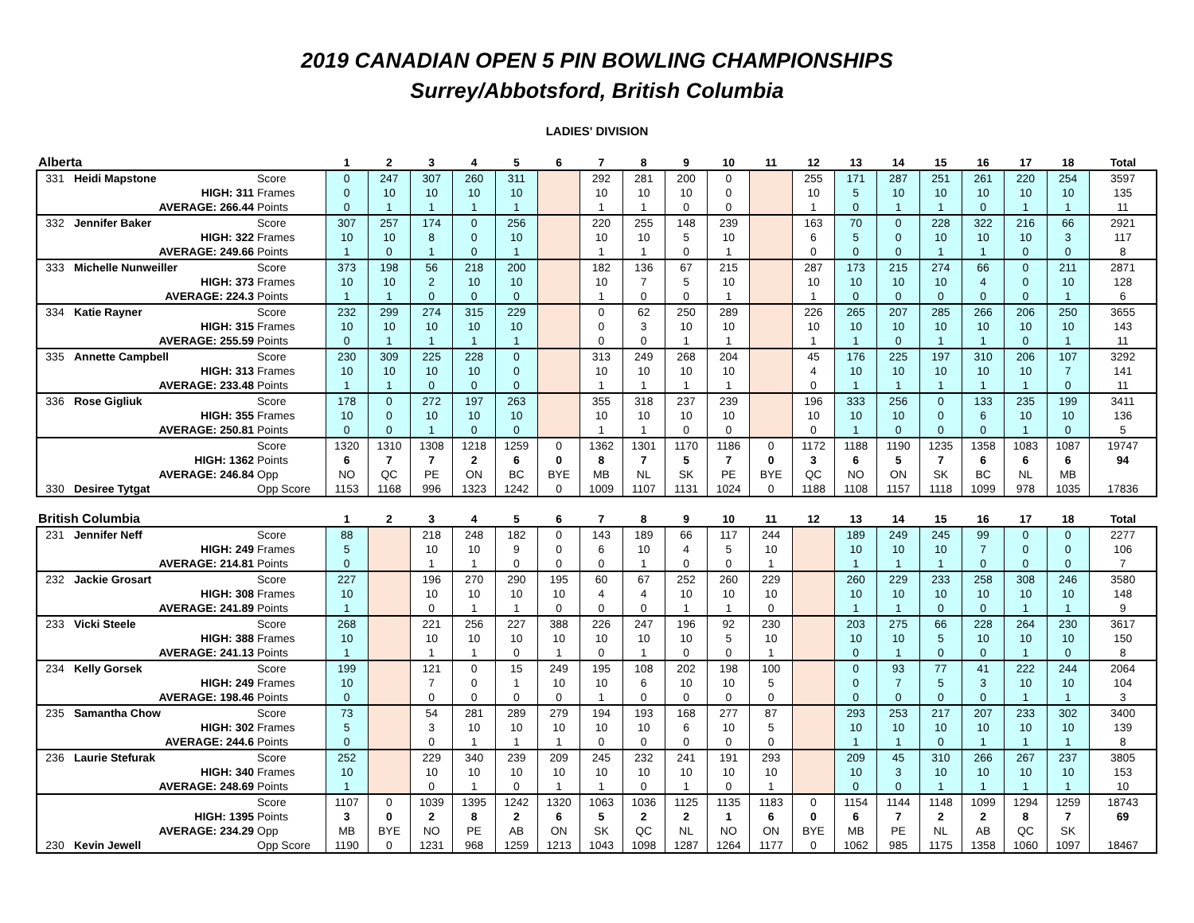2019 CANADIAN OPEN 5 PIN BOWLING CHAMPIONSHIPS
Surrey/Abbotsford, British Columbia
LADIES' DIVISION
| Alberta | | | 1 | 2 | 3 | 4 | 5 | 6 | 7 | 8 | 9 | 10 | 11 | 12 | 13 | 14 | 15 | 16 | 17 | 18 | Total |
| --- | --- | --- | --- | --- | --- | --- | --- | --- | --- | --- | --- | --- | --- | --- | --- | --- | --- | --- | --- | --- | --- |
| 331 | Heidi Mapstone | Score | 0 | 247 | 307 | 260 | 311 | | 292 | 281 | 200 | 0 | | 255 | 171 | 287 | 251 | 261 | 220 | 254 | 3597 |
| | HIGH: 311 | Frames | 0 | 10 | 10 | 10 | 10 | | 10 | 10 | 10 | 0 | | 10 | 5 | 10 | 10 | 10 | 10 | 10 | 135 |
| | AVERAGE: 266.44 | Points | 0 | 1 | 1 | 1 | 1 | | 1 | 1 | 0 | 0 | | 1 | 0 | 1 | 1 | 0 | 1 | 1 | 11 |
| 332 | Jennifer Baker | Score | 307 | 257 | 174 | 0 | 256 | | 220 | 255 | 148 | 239 | | 163 | 70 | 0 | 228 | 322 | 216 | 66 | 2921 |
| | HIGH: 322 | Frames | 10 | 10 | 8 | 0 | 10 | | 10 | 10 | 5 | 10 | | 6 | 5 | 0 | 10 | 10 | 10 | 3 | 117 |
| | AVERAGE: 249.66 | Points | 1 | 0 | 1 | 0 | 1 | | 1 | 1 | 0 | 1 | | 0 | 0 | 0 | 1 | 1 | 0 | 0 | 8 |
| 333 | Michelle Nunweiller | Score | 373 | 198 | 56 | 218 | 200 | | 182 | 136 | 67 | 215 | | 287 | 173 | 215 | 274 | 66 | 0 | 211 | 2871 |
| | HIGH: 373 | Frames | 10 | 10 | 2 | 10 | 10 | | 10 | 7 | 5 | 10 | | 10 | 10 | 10 | 10 | 4 | 0 | 10 | 128 |
| | AVERAGE: 224.3 | Points | 1 | 1 | 0 | 0 | 0 | | 1 | 0 | 0 | 1 | | 1 | 0 | 0 | 0 | 0 | 0 | 1 | 6 |
| 334 | Katie Rayner | Score | 232 | 299 | 274 | 315 | 229 | | 0 | 62 | 250 | 289 | | 226 | 265 | 207 | 285 | 266 | 206 | 250 | 3655 |
| | HIGH: 315 | Frames | 10 | 10 | 10 | 10 | 10 | | 0 | 3 | 10 | 10 | | 10 | 10 | 10 | 10 | 10 | 10 | 10 | 143 |
| | AVERAGE: 255.59 | Points | 0 | 1 | 1 | 1 | 1 | | 0 | 0 | 1 | 1 | | 1 | 1 | 0 | 1 | 1 | 0 | 1 | 11 |
| 335 | Annette Campbell | Score | 230 | 309 | 225 | 228 | 0 | | 313 | 249 | 268 | 204 | | 45 | 176 | 225 | 197 | 310 | 206 | 107 | 3292 |
| | HIGH: 313 | Frames | 10 | 10 | 10 | 10 | 0 | | 10 | 10 | 10 | 10 | | 4 | 10 | 10 | 10 | 10 | 10 | 7 | 141 |
| | AVERAGE: 233.48 | Points | 1 | 1 | 0 | 0 | 0 | | 1 | 1 | 1 | 1 | | 0 | 1 | 1 | 1 | 1 | 1 | 0 | 11 |
| 336 | Rose Gigliuk | Score | 178 | 0 | 272 | 197 | 263 | | 355 | 318 | 237 | 239 | | 196 | 333 | 256 | 0 | 133 | 235 | 199 | 3411 |
| | HIGH: 355 | Frames | 10 | 0 | 10 | 10 | 10 | | 10 | 10 | 10 | 10 | | 10 | 10 | 10 | 0 | 6 | 10 | 10 | 136 |
| | AVERAGE: 250.81 | Points | 0 | 0 | 1 | 0 | 0 | | 1 | 1 | 0 | 0 | | 0 | 1 | 0 | 0 | 0 | 1 | 0 | 5 |
| | | Score | 1320 | 1310 | 1308 | 1218 | 1259 | 0 | 1362 | 1301 | 1170 | 1186 | 0 | 1172 | 1188 | 1190 | 1235 | 1358 | 1083 | 1087 | 19747 |
| | HIGH: 1362 | Points | 6 | 7 | 7 | 2 | 6 | 0 | 8 | 7 | 5 | 7 | 0 | 3 | 6 | 5 | 7 | 6 | 6 | 6 | 94 |
| | AVERAGE: 246.84 | Opp | NO | QC | PE | ON | BC | BYE | MB | NL | SK | PE | BYE | QC | NO | ON | SK | BC | NL | MB | |
| 330 | Desiree Tytgat | Opp Score | 1153 | 1168 | 996 | 1323 | 1242 | 0 | 1009 | 1107 | 1131 | 1024 | 0 | 1188 | 1108 | 1157 | 1118 | 1099 | 978 | 1035 | 17836 |
| British Columbia | | | 1 | 2 | 3 | 4 | 5 | 6 | 7 | 8 | 9 | 10 | 11 | 12 | 13 | 14 | 15 | 16 | 17 | 18 | Total |
| --- | --- | --- | --- | --- | --- | --- | --- | --- | --- | --- | --- | --- | --- | --- | --- | --- | --- | --- | --- | --- | --- |
| 231 | Jennifer Neff | Score | 88 | | 218 | 248 | 182 | 0 | 143 | 189 | 66 | 117 | 244 | | 189 | 249 | 245 | 99 | 0 | 0 | 2277 |
| | HIGH: 249 | Frames | 5 | | 10 | 10 | 9 | 0 | 6 | 10 | 4 | 5 | 10 | | 10 | 10 | 10 | 7 | 0 | 0 | 106 |
| | AVERAGE: 214.81 | Points | 0 | | 1 | 1 | 0 | 0 | 0 | 1 | 0 | 0 | 1 | | 1 | 1 | 1 | 0 | 0 | 0 | 7 |
| 232 | Jackie Grosart | Score | 227 | | 196 | 270 | 290 | 195 | 60 | 67 | 252 | 260 | 229 | | 260 | 229 | 233 | 258 | 308 | 246 | 3580 |
| | HIGH: 308 | Frames | 10 | | 10 | 10 | 10 | 10 | 4 | 4 | 10 | 10 | 10 | | 10 | 10 | 10 | 10 | 10 | 10 | 148 |
| | AVERAGE: 241.89 | Points | 1 | | 0 | 1 | 1 | 0 | 0 | 0 | 1 | 1 | 0 | | 1 | 1 | 0 | 0 | 1 | 1 | 9 |
| 233 | Vicki Steele | Score | 268 | | 221 | 256 | 227 | 388 | 226 | 247 | 196 | 92 | 230 | | 203 | 275 | 66 | 228 | 264 | 230 | 3617 |
| | HIGH: 388 | Frames | 10 | | 10 | 10 | 10 | 10 | 10 | 10 | 10 | 5 | 10 | | 10 | 10 | 5 | 10 | 10 | 10 | 150 |
| | AVERAGE: 241.13 | Points | 1 | | 1 | 1 | 0 | 1 | 0 | 1 | 0 | 0 | 1 | | 0 | 1 | 0 | 0 | 1 | 0 | 8 |
| 234 | Kelly Gorsek | Score | 199 | | 121 | 0 | 15 | 249 | 195 | 108 | 202 | 198 | 100 | | 0 | 93 | 77 | 41 | 222 | 244 | 2064 |
| | HIGH: 249 | Frames | 10 | | 7 | 0 | 1 | 10 | 10 | 6 | 10 | 10 | 5 | | 0 | 7 | 5 | 3 | 10 | 10 | 104 |
| | AVERAGE: 198.46 | Points | 0 | | 0 | 0 | 0 | 0 | 1 | 0 | 0 | 0 | 0 | | 0 | 0 | 0 | 0 | 1 | 1 | 3 |
| 235 | Samantha Chow | Score | 73 | | 54 | 281 | 289 | 279 | 194 | 193 | 168 | 277 | 87 | | 293 | 253 | 217 | 207 | 233 | 302 | 3400 |
| | HIGH: 302 | Frames | 5 | | 3 | 10 | 10 | 10 | 10 | 10 | 6 | 10 | 5 | | 10 | 10 | 10 | 10 | 10 | 10 | 139 |
| | AVERAGE: 244.6 | Points | 0 | | 0 | 1 | 1 | 1 | 0 | 0 | 0 | 0 | 0 | | 1 | 1 | 0 | 1 | 1 | 1 | 8 |
| 236 | Laurie Stefurak | Score | 252 | | 229 | 340 | 239 | 209 | 245 | 232 | 241 | 191 | 293 | | 209 | 45 | 310 | 266 | 267 | 237 | 3805 |
| | HIGH: 340 | Frames | 10 | | 10 | 10 | 10 | 10 | 10 | 10 | 10 | 10 | 10 | | 10 | 3 | 10 | 10 | 10 | 10 | 153 |
| | AVERAGE: 248.69 | Points | 1 | | 0 | 1 | 0 | 1 | 1 | 0 | 1 | 0 | 1 | | 0 | 0 | 1 | 1 | 1 | 1 | 10 |
| | | Score | 1107 | 0 | 1039 | 1395 | 1242 | 1320 | 1063 | 1036 | 1125 | 1135 | 1183 | 0 | 1154 | 1144 | 1148 | 1099 | 1294 | 1259 | 18743 |
| | HIGH: 1395 | Points | 3 | 0 | 2 | 8 | 2 | 6 | 5 | 2 | 2 | 1 | 6 | 0 | 6 | 7 | 2 | 2 | 8 | 7 | 69 |
| | AVERAGE: 234.29 | Opp | MB | BYE | NO | PE | AB | ON | SK | QC | NL | NO | ON | BYE | MB | PE | NL | AB | QC | SK | |
| 230 | Kevin Jewell | Opp Score | 1190 | 0 | 1231 | 968 | 1259 | 1213 | 1043 | 1098 | 1287 | 1264 | 1177 | 0 | 1062 | 985 | 1175 | 1358 | 1060 | 1097 | 18467 |